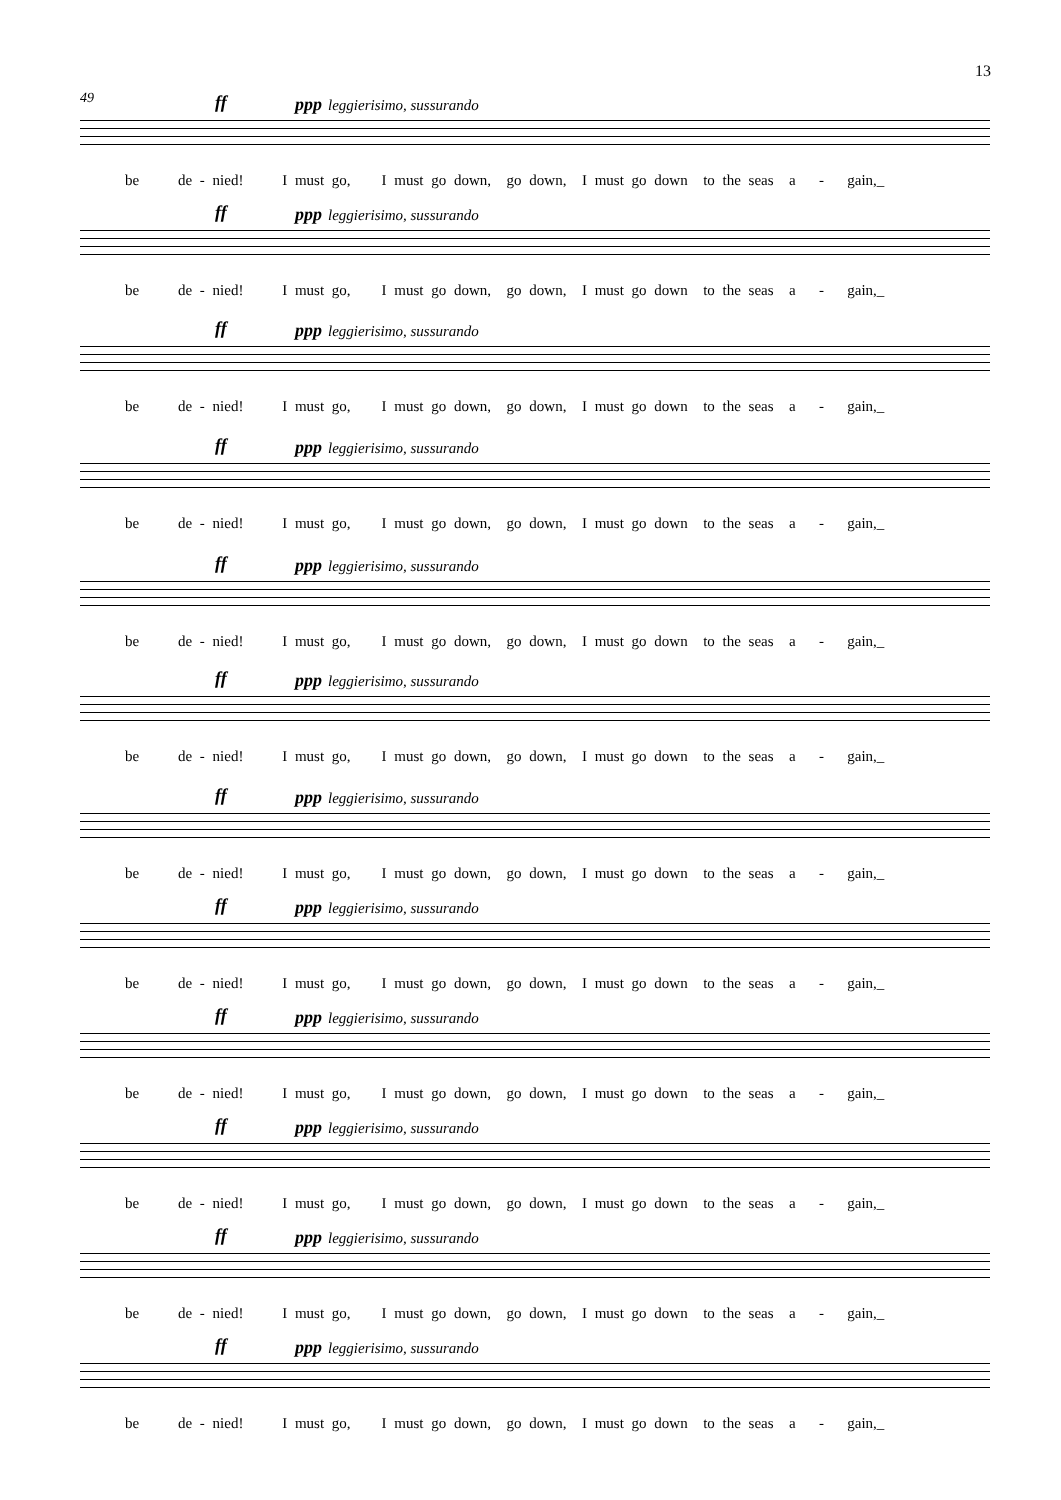13
49 ff ppp leggierisimo, sussurando
be de - nied! I must go, I must go down, go down, I must go down to the seas a - gain,_
ff ppp leggierisimo, sussurando
be de - nied! I must go, I must go down, go down, I must go down to the seas a - gain,_
ff ppp leggierisimo, sussurando
be de - nied! I must go, I must go down, go down, I must go down to the seas a - gain,_
ff ppp leggierisimo, sussurando
be de - nied! I must go, I must go down, go down, I must go down to the seas a - gain,_
ff ppp leggierisimo, sussurando
be de - nied! I must go, I must go down, go down, I must go down to the seas a - gain,_
ff ppp leggierisimo, sussurando
be de - nied! I must go, I must go down, go down, I must go down to the seas a - gain,_
ff ppp leggierisimo, sussurando
be de - nied! I must go, I must go down, go down, I must go down to the seas a - gain,_
ff ppp leggierisimo, sussurando
be de - nied! I must go, I must go down, go down, I must go down to the seas a - gain,_
ff ppp leggierisimo, sussurando
be de - nied! I must go, I must go down, go down, I must go down to the seas a - gain,_
ff ppp leggierisimo, sussurando
be de - nied! I must go, I must go down, go down, I must go down to the seas a - gain,_
ff ppp leggierisimo, sussurando
be de - nied! I must go, I must go down, go down, I must go down to the seas a - gain,_
ff ppp leggierisimo, sussurando
be de - nied! I must go, I must go down, go down, I must go down to the seas a - gain,_